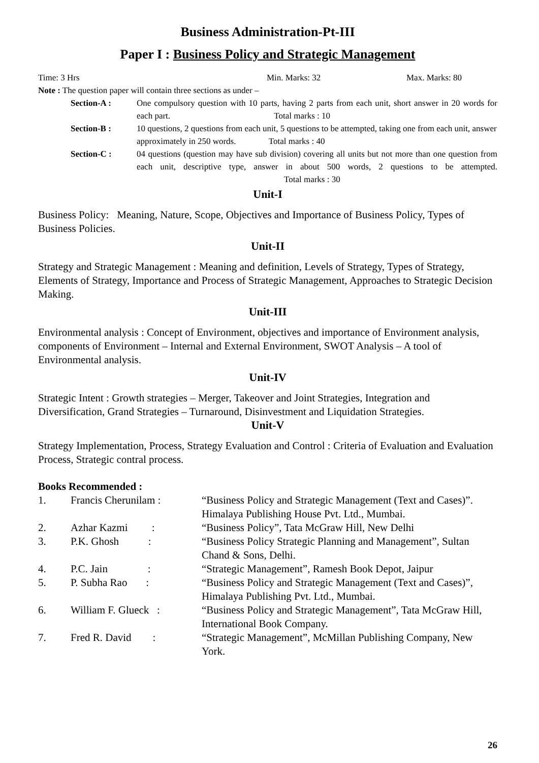Business Administration-Pt-III
Paper I : Business Policy and Strategic Management
Time: 3 Hrs Min. Marks: 32 Max. Marks: 80
Note : The question paper will contain three sections as under –
| Section-A : | One compulsory question with 10 parts, having 2 parts from each unit, short answer in 20 words for each part. Total marks : 10 |
| Section-B : | 10 questions, 2 questions from each unit, 5 questions to be attempted, taking one from each unit, answer approximately in 250 words. Total marks : 40 |
| Section-C : | 04 questions (question may have sub division) covering all units but not more than one question from each unit, descriptive type, answer in about 500 words, 2 questions to be attempted. Total marks : 30 |
Unit-I
Business Policy: Meaning, Nature, Scope, Objectives and Importance of Business Policy, Types of Business Policies.
Unit-II
Strategy and Strategic Management : Meaning and definition, Levels of Strategy, Types of Strategy, Elements of Strategy, Importance and Process of Strategic Management, Approaches to Strategic Decision Making.
Unit-III
Environmental analysis : Concept of Environment, objectives and importance of Environment analysis, components of Environment – Internal and External Environment, SWOT Analysis – A tool of Environmental analysis.
Unit-IV
Strategic Intent : Growth strategies – Merger, Takeover and Joint Strategies, Integration and Diversification, Grand Strategies – Turnaround, Disinvestment and Liquidation Strategies.
Unit-V
Strategy Implementation, Process, Strategy Evaluation and Control : Criteria of Evaluation and Evaluation Process, Strategic contral process.
Books Recommended :
| 1. | Francis Cherunilam : | “Business Policy and Strategic Management (Text and Cases)”. Himalaya Publishing House Pvt. Ltd., Mumbai. |
| 2. | Azhar Kazmi : | “Business Policy”, Tata McGraw Hill, New Delhi |
| 3. | P.K. Ghosh : | “Business Policy Strategic Planning and Management”, Sultan Chand & Sons, Delhi. |
| 4. | P.C. Jain : | “Strategic Management”, Ramesh Book Depot, Jaipur |
| 5. | P. Subha Rao : | “Business Policy and Strategic Management (Text and Cases)”, Himalaya Publishing Pvt. Ltd., Mumbai. |
| 6. | William F. Glueck : | “Business Policy and Strategic Management”, Tata McGraw Hill, International Book Company. |
| 7. | Fred R. David : | “Strategic Management”, McMillan Publishing Company, New York. |
26